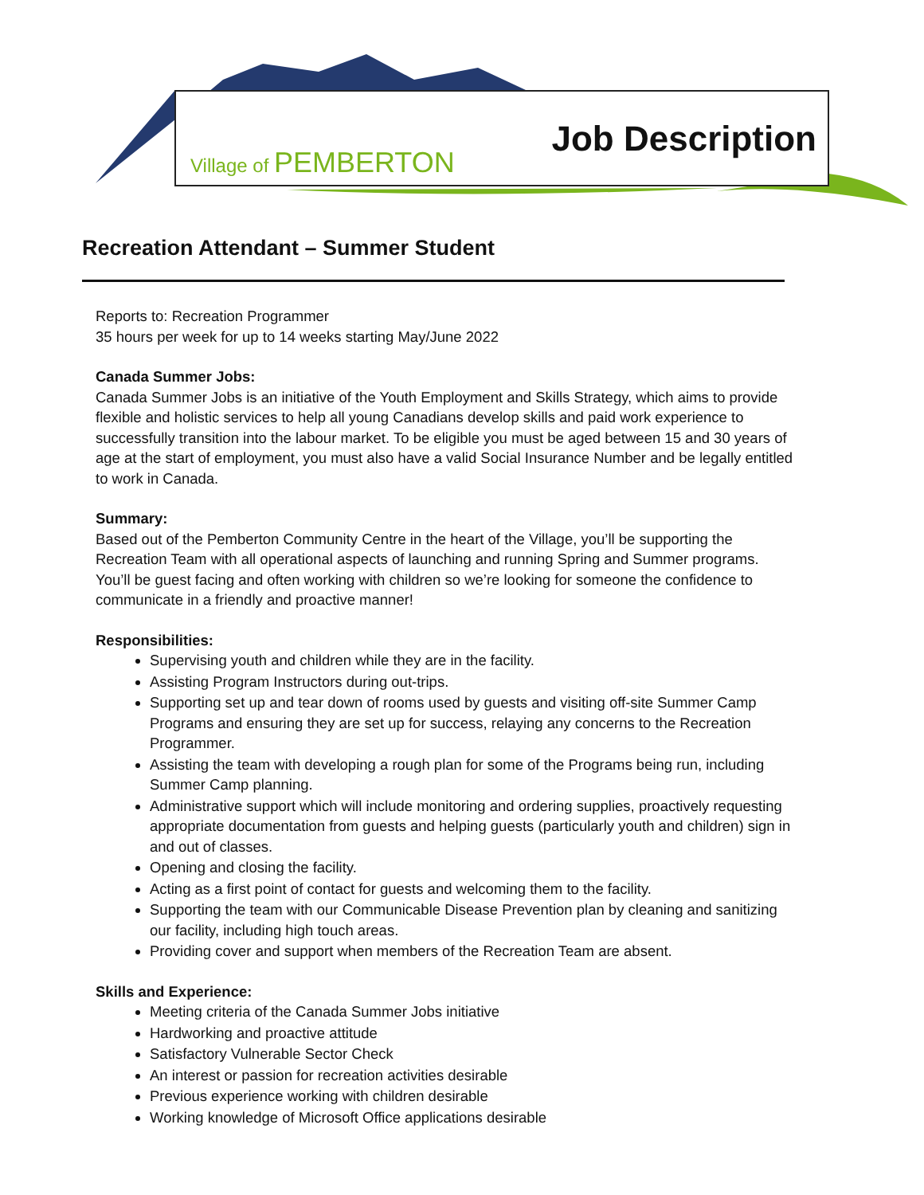Village of PEMBERTON
Job Description
Recreation Attendant – Summer Student
Reports to: Recreation Programmer
35 hours per week for up to 14 weeks starting May/June 2022
Canada Summer Jobs:
Canada Summer Jobs is an initiative of the Youth Employment and Skills Strategy, which aims to provide flexible and holistic services to help all young Canadians develop skills and paid work experience to successfully transition into the labour market. To be eligible you must be aged between 15 and 30 years of age at the start of employment, you must also have a valid Social Insurance Number and be legally entitled to work in Canada.
Summary:
Based out of the Pemberton Community Centre in the heart of the Village, you’ll be supporting the Recreation Team with all operational aspects of launching and running Spring and Summer programs. You’ll be guest facing and often working with children so we’re looking for someone the confidence to communicate in a friendly and proactive manner!
Responsibilities:
Supervising youth and children while they are in the facility.
Assisting Program Instructors during out-trips.
Supporting set up and tear down of rooms used by guests and visiting off-site Summer Camp Programs and ensuring they are set up for success, relaying any concerns to the Recreation Programmer.
Assisting the team with developing a rough plan for some of the Programs being run, including Summer Camp planning.
Administrative support which will include monitoring and ordering supplies, proactively requesting appropriate documentation from guests and helping guests (particularly youth and children) sign in and out of classes.
Opening and closing the facility.
Acting as a first point of contact for guests and welcoming them to the facility.
Supporting the team with our Communicable Disease Prevention plan by cleaning and sanitizing our facility, including high touch areas.
Providing cover and support when members of the Recreation Team are absent.
Skills and Experience:
Meeting criteria of the Canada Summer Jobs initiative
Hardworking and proactive attitude
Satisfactory Vulnerable Sector Check
An interest or passion for recreation activities desirable
Previous experience working with children desirable
Working knowledge of Microsoft Office applications desirable